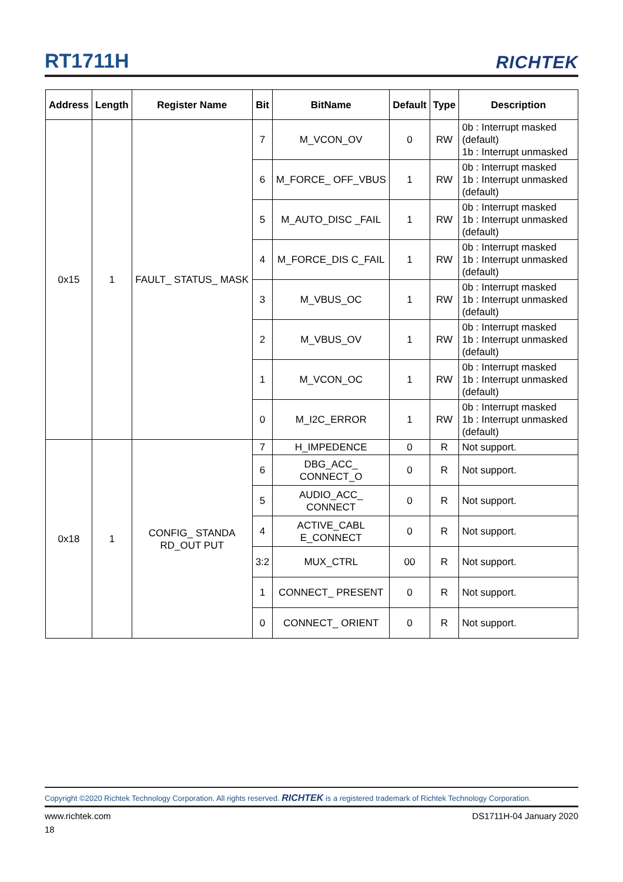RT1711H RICHTEK
| Address | Length | Register Name | Bit | BitName | Default | Type | Description |
| --- | --- | --- | --- | --- | --- | --- | --- |
| 0x15 | 1 | FAULT_ STATUS_ MASK | 7 | M_VCON_OV | 0 | RW | 0b : Interrupt masked (default) 1b : Interrupt unmasked |
| | | | 6 | M_FORCE_ OFF_VBUS | 1 | RW | 0b : Interrupt masked 1b : Interrupt unmasked (default) |
| | | | 5 | M_AUTO_DISC _FAIL | 1 | RW | 0b : Interrupt masked 1b : Interrupt unmasked (default) |
| | | | 4 | M_FORCE_DIS C_FAIL | 1 | RW | 0b : Interrupt masked 1b : Interrupt unmasked (default) |
| | | | 3 | M_VBUS_OC | 1 | RW | 0b : Interrupt masked 1b : Interrupt unmasked (default) |
| | | | 2 | M_VBUS_OV | 1 | RW | 0b : Interrupt masked 1b : Interrupt unmasked (default) |
| | | | 1 | M_VCON_OC | 1 | RW | 0b : Interrupt masked 1b : Interrupt unmasked (default) |
| | | | 0 | M_I2C_ERROR | 1 | RW | 0b : Interrupt masked 1b : Interrupt unmasked (default) |
| 0x18 | 1 | CONFIG_ STANDA RD_OUT PUT | 7 | H_IMPEDENCE | 0 | R | Not support. |
| | | | 6 | DBG_ACC_ CONNECT_O | 0 | R | Not support. |
| | | | 5 | AUDIO_ACC_ CONNECT | 0 | R | Not support. |
| | | | 4 | ACTIVE_CABL E_CONNECT | 0 | R | Not support. |
| | | | 3:2 | MUX_CTRL | 00 | R | Not support. |
| | | | 1 | CONNECT_ PRESENT | 0 | R | Not support. |
| | | | 0 | CONNECT_ ORIENT | 0 | R | Not support. |
Copyright ©2020 Richtek Technology Corporation. All rights reserved. RICHTEK is a registered trademark of Richtek Technology Corporation.
www.richtek.com DS1711H-04 January 2020
18